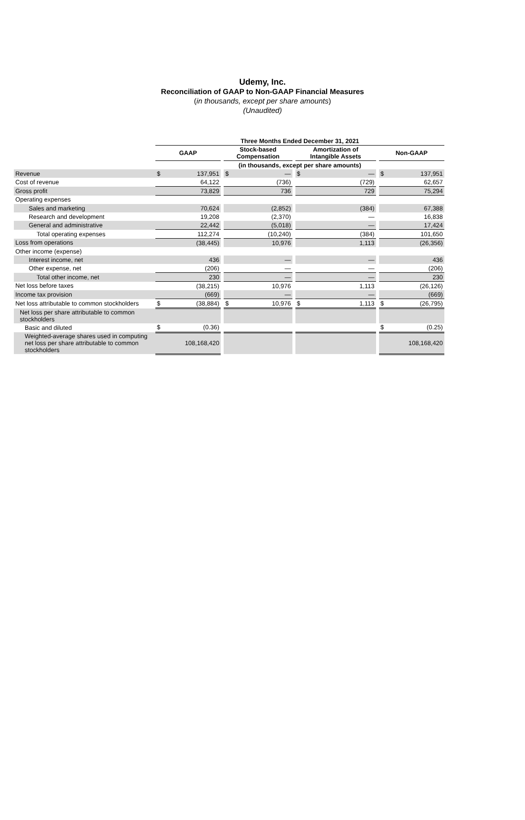Udemy, Inc.
Reconciliation of GAAP to Non-GAAP Financial Measures
(in thousands, except per share amounts)
(Unaudited)
| | Three Months Ended December 31, 2021 | | | | | | | | | | |
| | GAAP | | | Stock-based Compensation | | | Amortization of Intangible Assets | | | Non-GAAP | |
| | (in thousands, except per share amounts) | | | | | | | | | | |
| Revenue | $ | 137,951 | | $ | — | | $ | — | | $ | 137,951 |
| Cost of revenue | | 64,122 | | | (736) | | | (729) | | | 62,657 |
| Gross profit | | 73,829 | | | 736 | | | 729 | | | 75,294 |
| Operating expenses | | | | | | | | | | | |
| Sales and marketing | | 70,624 | | | (2,852) | | | (384) | | | 67,388 |
| Research and development | | 19,208 | | | (2,370) | | | — | | | 16,838 |
| General and administrative | | 22,442 | | | (5,018) | | | — | | | 17,424 |
| Total operating expenses | | 112,274 | | | (10,240) | | | (384) | | | 101,650 |
| Loss from operations | | (38,445) | | | 10,976 | | | 1,113 | | | (26,356) |
| Other income (expense) | | | | | | | | | | | |
| Interest income, net | | 436 | | | — | | | — | | | 436 |
| Other expense, net | | (206) | | | — | | | — | | | (206) |
| Total other income, net | | 230 | | | — | | | — | | | 230 |
| Net loss before taxes | | (38,215) | | | 10,976 | | | 1,113 | | | (26,126) |
| Income tax provision | | (669) | | | — | | | — | | | (669) |
| Net loss attributable to common stockholders | $ | (38,884) | | $ | 10,976 | | $ | 1,113 | | $ | (26,795) |
| Net loss per share attributable to common stockholders | | | | | | | | | | | |
| Basic and diluted | $ | (0.36) | | | | | | | | $ | (0.25) |
| Weighted-average shares used in computing net loss per share attributable to common stockholders | | 108,168,420 | | | | | | | | | 108,168,420 |